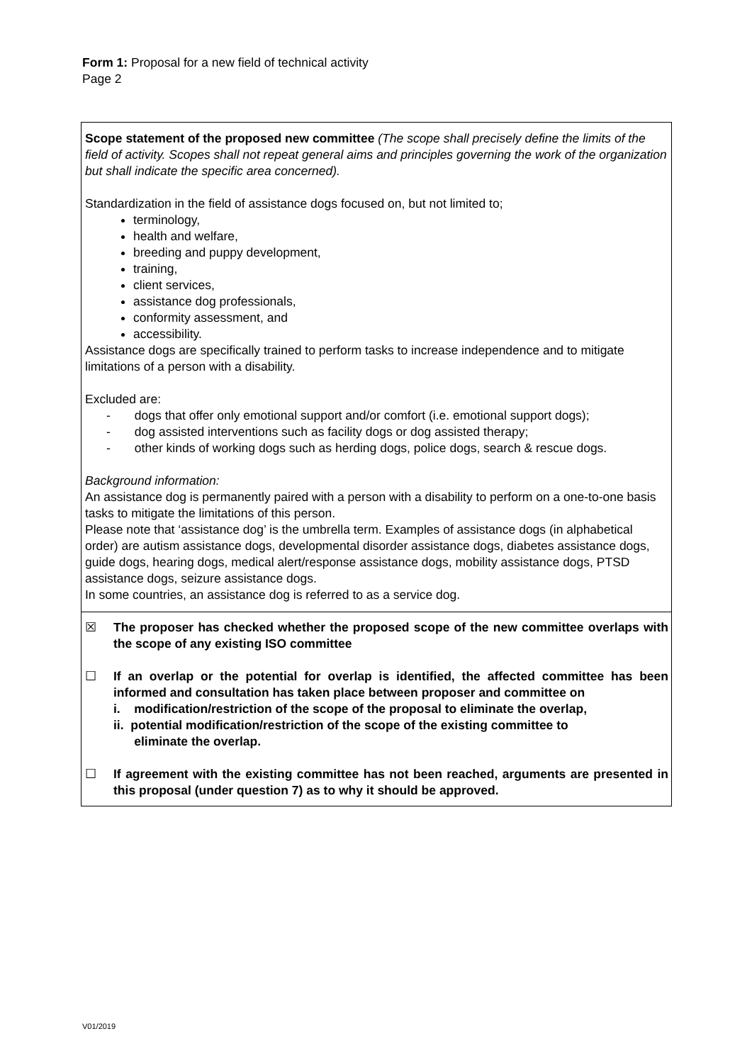Form 1: Proposal for a new field of technical activity
Page 2
Scope statement of the proposed new committee (The scope shall precisely define the limits of the field of activity. Scopes shall not repeat general aims and principles governing the work of the organization but shall indicate the specific area concerned).
Standardization in the field of assistance dogs focused on, but not limited to;
terminology,
health and welfare,
breeding and puppy development,
training,
client services,
assistance dog professionals,
conformity assessment, and
accessibility.
Assistance dogs are specifically trained to perform tasks to increase independence and to mitigate limitations of a person with a disability.
Excluded are:
- dogs that offer only emotional support and/or comfort (i.e. emotional support dogs);
- dog assisted interventions such as facility dogs or dog assisted therapy;
- other kinds of working dogs such as herding dogs, police dogs, search & rescue dogs.
Background information:
An assistance dog is permanently paired with a person with a disability to perform on a one-to-one basis tasks to mitigate the limitations of this person.
Please note that ‘assistance dog’ is the umbrella term. Examples of assistance dogs (in alphabetical order) are autism assistance dogs, developmental disorder assistance dogs, diabetes assistance dogs, guide dogs, hearing dogs, medical alert/response assistance dogs, mobility assistance dogs, PTSD assistance dogs, seizure assistance dogs.
In some countries, an assistance dog is referred to as a service dog.
☒ The proposer has checked whether the proposed scope of the new committee overlaps with the scope of any existing ISO committee
☐ If an overlap or the potential for overlap is identified, the affected committee has been informed and consultation has taken place between proposer and committee on
i. modification/restriction of the scope of the proposal to eliminate the overlap,
ii. potential modification/restriction of the scope of the existing committee to
eliminate the overlap.
☐ If agreement with the existing committee has not been reached, arguments are presented in this proposal (under question 7) as to why it should be approved.
V01/2019